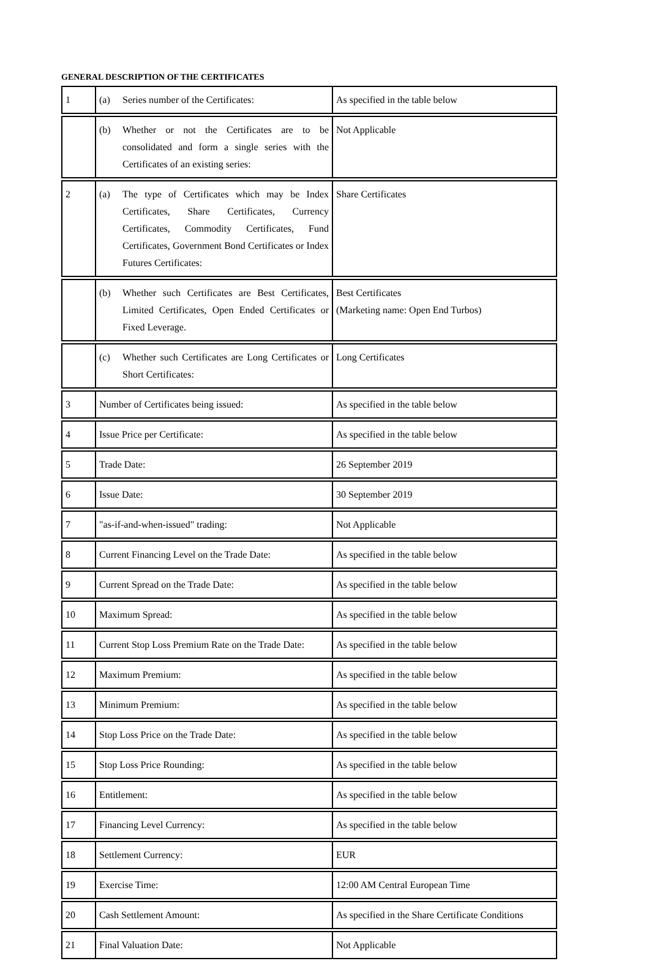GENERAL DESCRIPTION OF THE CERTIFICATES
| 1 | (a) Series number of the Certificates: | As specified in the table below |
| | (b) Whether or not the Certificates are to be consolidated and form a single series with the Certificates of an existing series: | Not Applicable |
| 2 | (a) The type of Certificates which may be Index Certificates, Share Certificates, Currency Certificates, Commodity Certificates, Fund Certificates, Government Bond Certificates or Index Futures Certificates: | Share Certificates |
| | (b) Whether such Certificates are Best Certificates, Limited Certificates, Open Ended Certificates or Fixed Leverage. | Best Certificates (Marketing name: Open End Turbos) |
| | (c) Whether such Certificates are Long Certificates or Short Certificates: | Long Certificates |
| 3 | Number of Certificates being issued: | As specified in the table below |
| 4 | Issue Price per Certificate: | As specified in the table below |
| 5 | Trade Date: | 26 September 2019 |
| 6 | Issue Date: | 30 September 2019 |
| 7 | "as-if-and-when-issued" trading: | Not Applicable |
| 8 | Current Financing Level on the Trade Date: | As specified in the table below |
| 9 | Current Spread on the Trade Date: | As specified in the table below |
| 10 | Maximum Spread: | As specified in the table below |
| 11 | Current Stop Loss Premium Rate on the Trade Date: | As specified in the table below |
| 12 | Maximum Premium: | As specified in the table below |
| 13 | Minimum Premium: | As specified in the table below |
| 14 | Stop Loss Price on the Trade Date: | As specified in the table below |
| 15 | Stop Loss Price Rounding: | As specified in the table below |
| 16 | Entitlement: | As specified in the table below |
| 17 | Financing Level Currency: | As specified in the table below |
| 18 | Settlement Currency: | EUR |
| 19 | Exercise Time: | 12:00 AM Central European Time |
| 20 | Cash Settlement Amount: | As specified in the Share Certificate Conditions |
| 21 | Final Valuation Date: | Not Applicable |